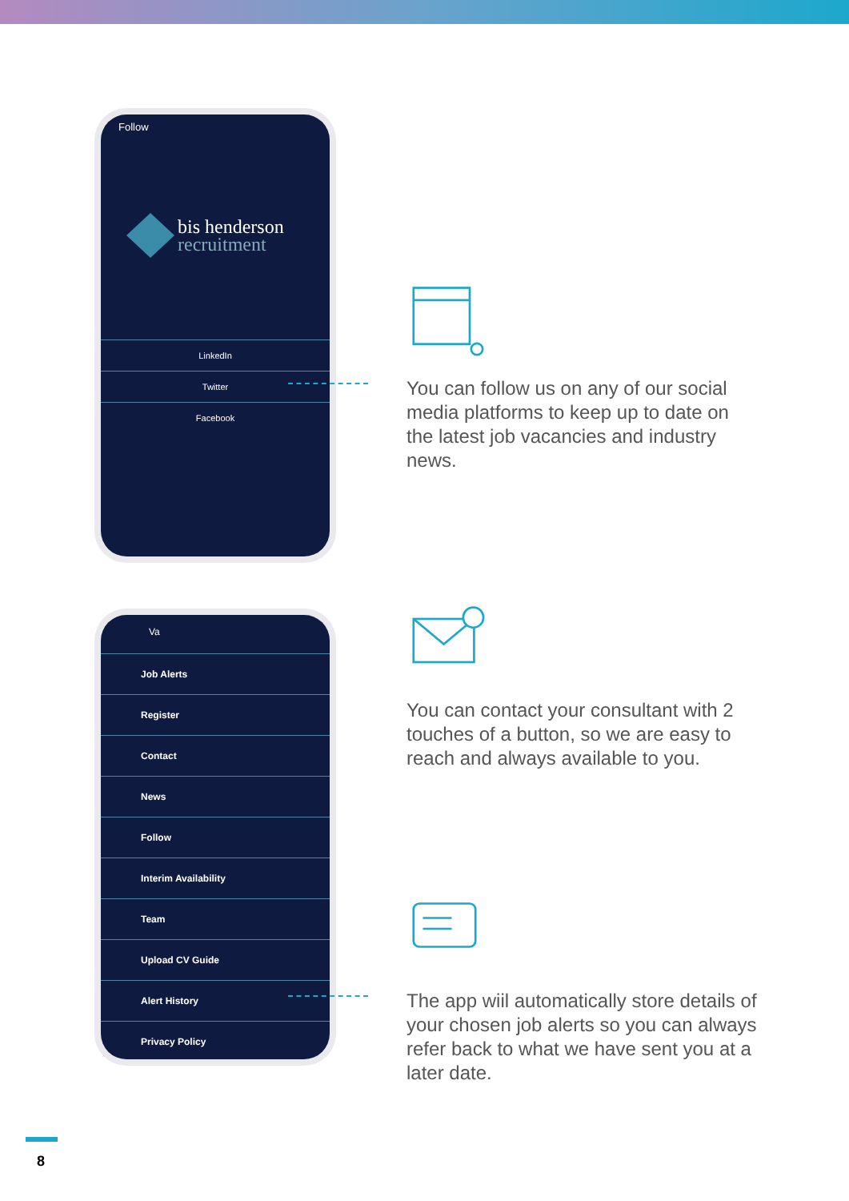Follow
bis henderson
recruitment
LinkedIn
Twitter
Facebook
You can follow us on any of our social media platforms to keep up to date on the latest job vacancies and industry news.
Va
Job Alerts
Register
Contact
News
Follow
Interim Availability
Team
Upload CV Guide
Alert History
Privacy Policy
You can contact your consultant with 2 touches of a button, so we are easy to reach and always available to you.
The app wiil automatically store details of your chosen job alerts so you can always refer back to what we have sent you at a later date.
8